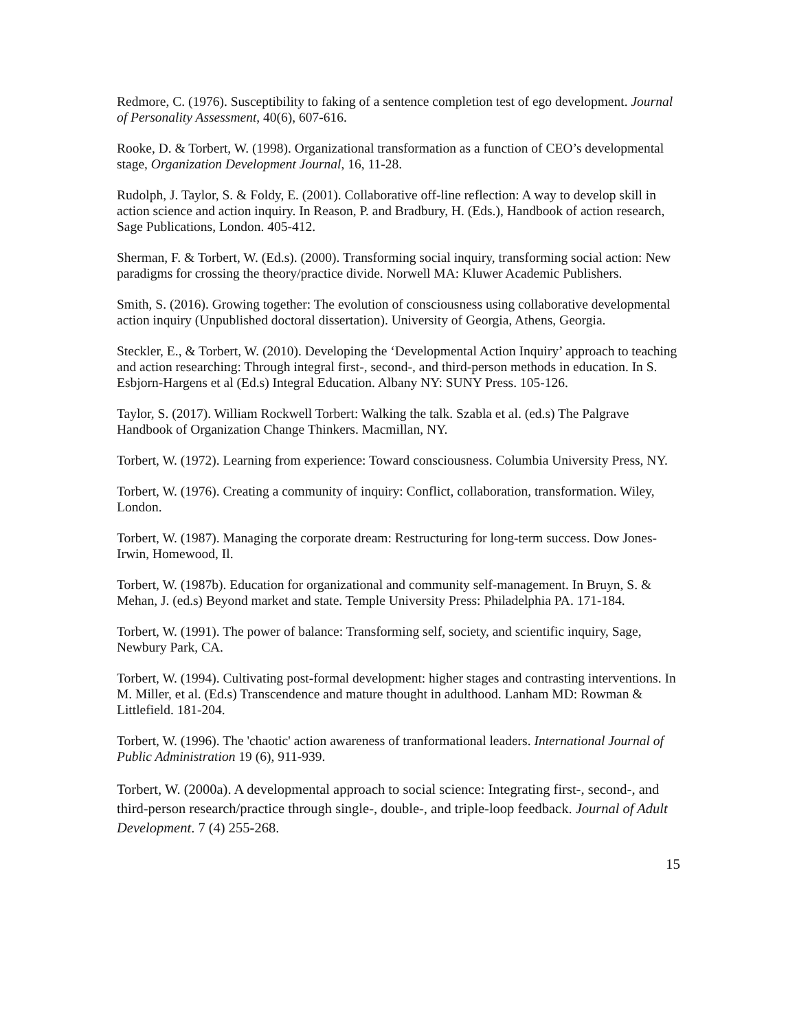Redmore, C. (1976). Susceptibility to faking of a sentence completion test of ego development. Journal of Personality Assessment, 40(6), 607-616.
Rooke, D. & Torbert, W. (1998). Organizational transformation as a function of CEO’s developmental stage, Organization Development Journal, 16, 11-28.
Rudolph, J. Taylor, S. & Foldy, E. (2001). Collaborative off-line reflection: A way to develop skill in action science and action inquiry. In Reason, P. and Bradbury, H. (Eds.), Handbook of action research, Sage Publications, London. 405-412.
Sherman, F. & Torbert, W. (Ed.s). (2000). Transforming social inquiry, transforming social action: New paradigms for crossing the theory/practice divide. Norwell MA: Kluwer Academic Publishers.
Smith, S. (2016). Growing together: The evolution of consciousness using collaborative developmental action inquiry (Unpublished doctoral dissertation). University of Georgia, Athens, Georgia.
Steckler, E., & Torbert, W. (2010). Developing the ‘Developmental Action Inquiry’ approach to teaching and action researching: Through integral first-, second-, and third-person methods in education. In S. Esbjorn-Hargens et al (Ed.s) Integral Education. Albany NY: SUNY Press. 105-126.
Taylor, S. (2017). William Rockwell Torbert: Walking the talk. Szabla et al. (ed.s) The Palgrave Handbook of Organization Change Thinkers. Macmillan, NY.
Torbert, W. (1972). Learning from experience: Toward consciousness. Columbia University Press, NY.
Torbert, W. (1976). Creating a community of inquiry: Conflict, collaboration, transformation. Wiley, London.
Torbert, W. (1987). Managing the corporate dream: Restructuring for long-term success. Dow Jones-Irwin, Homewood, Il.
Torbert, W. (1987b). Education for organizational and community self-management. In Bruyn, S. & Mehan, J. (ed.s) Beyond market and state. Temple University Press: Philadelphia PA. 171-184.
Torbert, W. (1991). The power of balance: Transforming self, society, and scientific inquiry, Sage, Newbury Park, CA.
Torbert, W. (1994). Cultivating post-formal development: higher stages and contrasting interventions. In M. Miller, et al. (Ed.s) Transcendence and mature thought in adulthood. Lanham MD: Rowman & Littlefield. 181-204.
Torbert, W. (1996). The 'chaotic' action awareness of tranformational leaders. International Journal of Public Administration 19 (6), 911-939.
Torbert, W. (2000a). A developmental approach to social science: Integrating first-, second-, and third-person research/practice through single-, double-, and triple-loop feedback. Journal of Adult Development. 7 (4) 255-268.
15